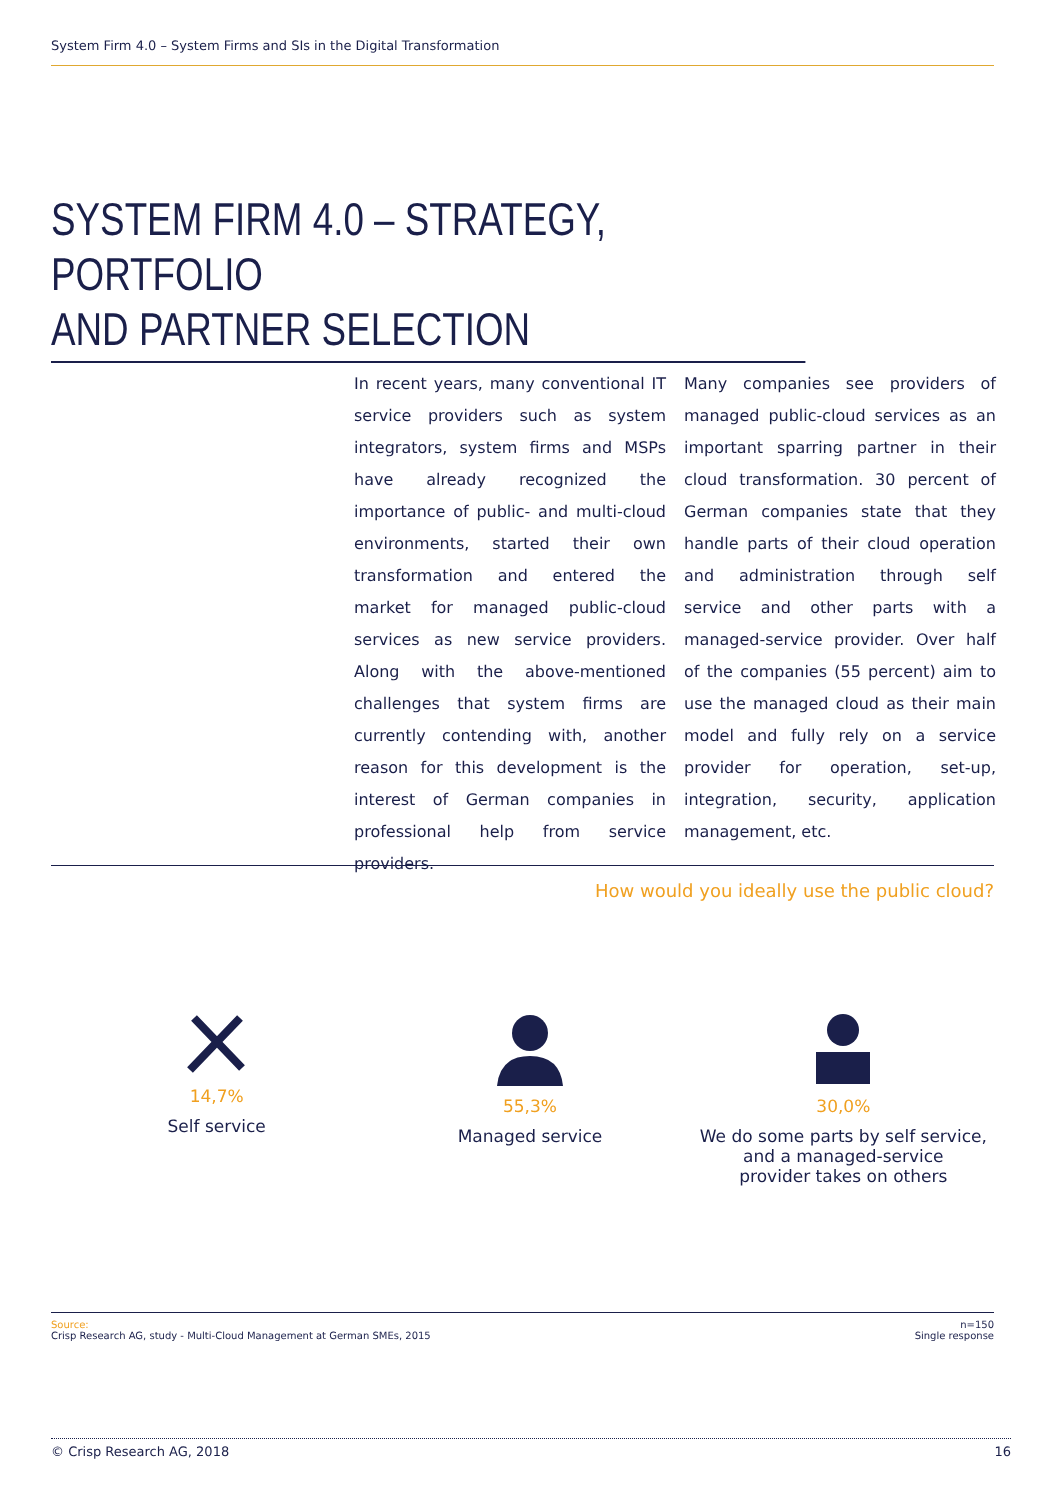System Firm 4.0 – System Firms and SIs in the Digital Transformation
SYSTEM FIRM 4.0 – STRATEGY, PORTFOLIO
AND PARTNER SELECTION
In recent years, many conventional IT service providers such as system integrators, system firms and MSPs have already recognized the importance of public- and multi-cloud environments, started their own transformation and entered the market for managed public-cloud services as new service providers. Along with the above-mentioned challenges that system firms are currently contending with, another reason for this development is the interest of German companies in professional help from service providers.
Many companies see providers of managed public-cloud services as an important sparring partner in their cloud transformation. 30 percent of German companies state that they handle parts of their cloud operation and administration through self service and other parts with a managed-service provider. Over half of the companies (55 percent) aim to use the managed cloud as their main model and fully rely on a service provider for operation, set-up, integration, security, application management, etc.
How would you ideally use the public cloud?
14,7%
Self service
55,3%
Managed service
30,0%
We do some parts by self service,
and a managed-service
provider takes on others
Source:
Crisp Research AG, study - Multi-Cloud Management at German SMEs, 2015
n=150
Single response
© Crisp Research AG, 2018 16